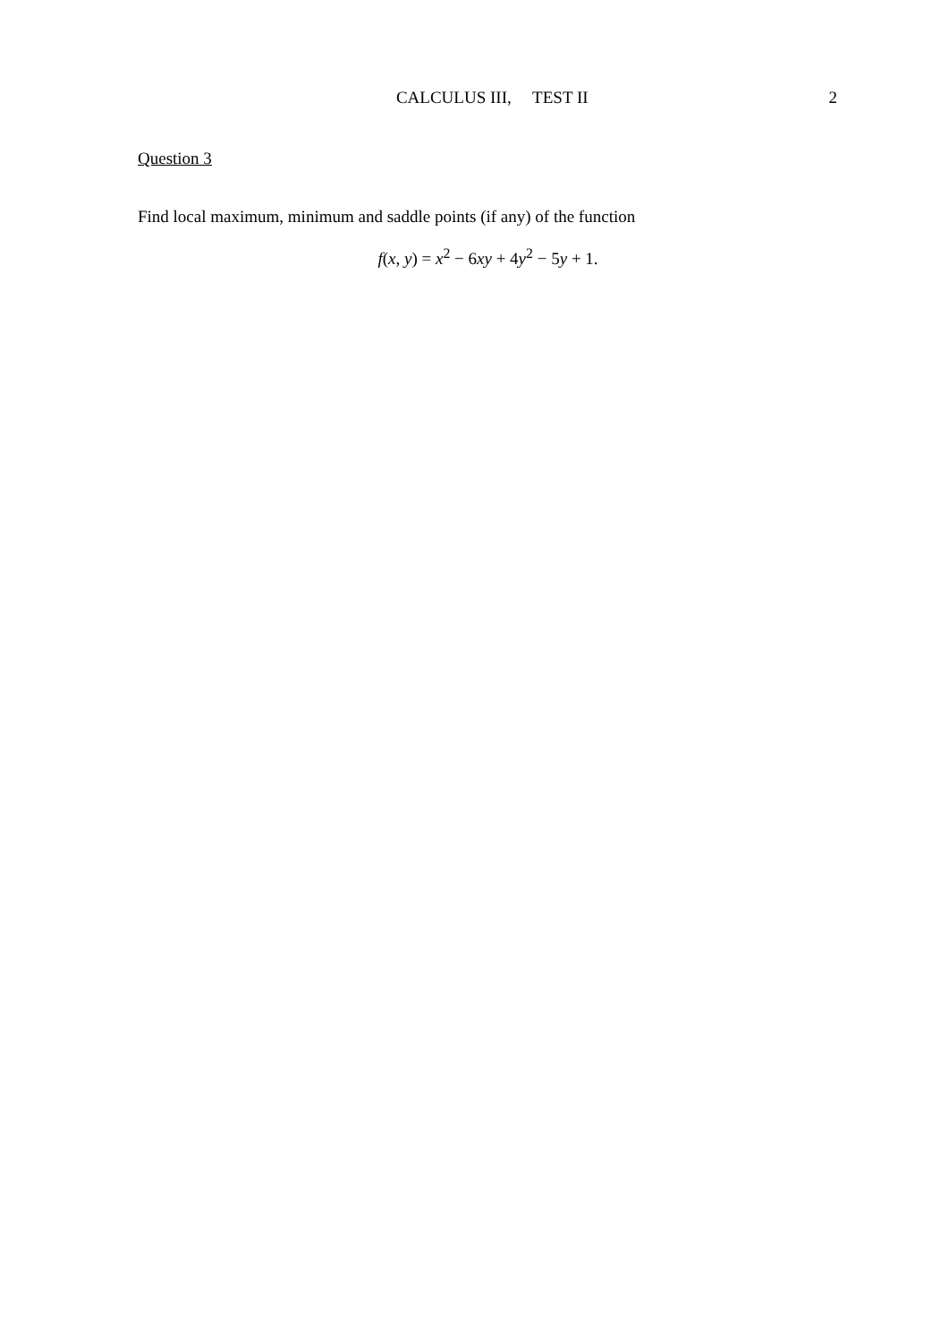CALCULUS III, TEST II 2
Question 3
Find local maximum, minimum and saddle points (if any) of the function
f(x, y) = x<sup>2</sup> − 6xy + 4y<sup>2</sup> − 5y + 1.